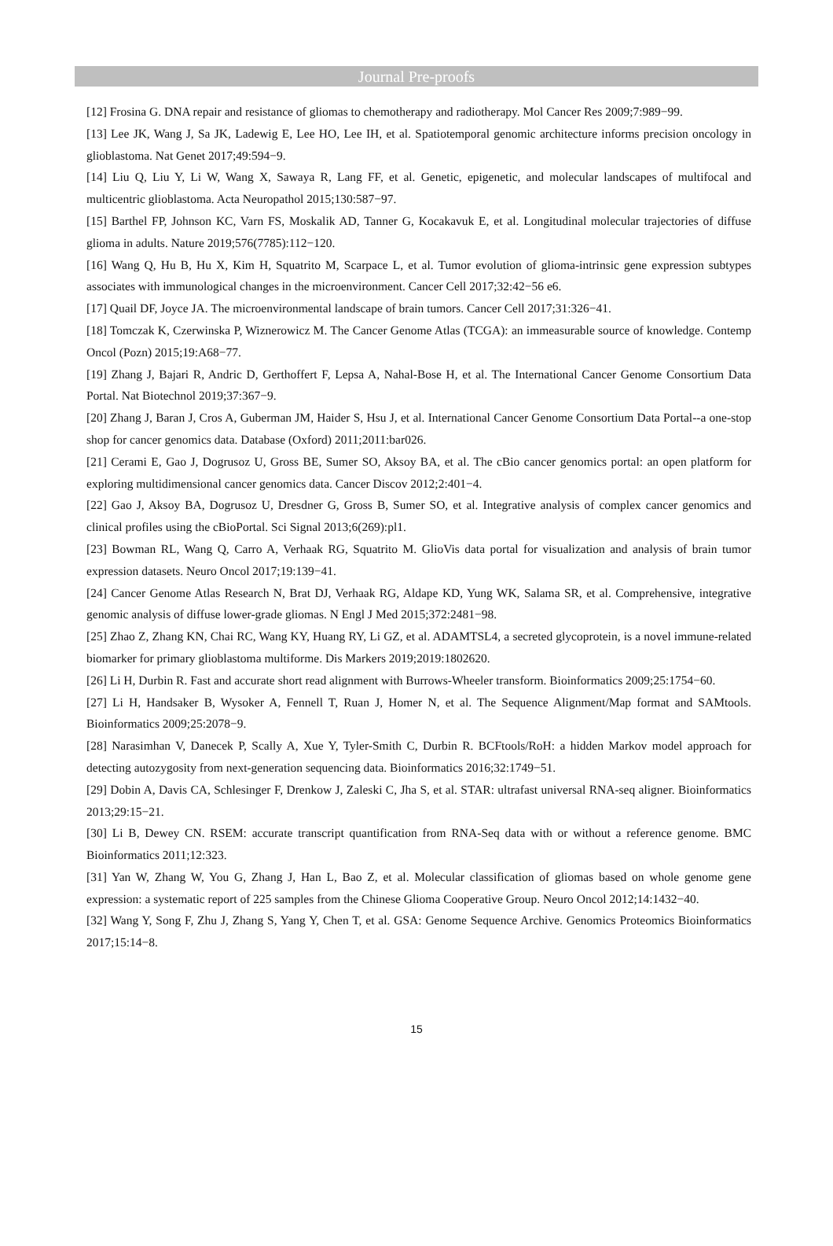Journal Pre-proofs
[12] Frosina G. DNA repair and resistance of gliomas to chemotherapy and radiotherapy. Mol Cancer Res 2009;7:989−99.
[13] Lee JK, Wang J, Sa JK, Ladewig E, Lee HO, Lee IH, et al. Spatiotemporal genomic architecture informs precision oncology in glioblastoma. Nat Genet 2017;49:594−9.
[14] Liu Q, Liu Y, Li W, Wang X, Sawaya R, Lang FF, et al. Genetic, epigenetic, and molecular landscapes of multifocal and multicentric glioblastoma. Acta Neuropathol 2015;130:587−97.
[15] Barthel FP, Johnson KC, Varn FS, Moskalik AD, Tanner G, Kocakavuk E, et al. Longitudinal molecular trajectories of diffuse glioma in adults. Nature 2019;576(7785):112−120.
[16] Wang Q, Hu B, Hu X, Kim H, Squatrito M, Scarpace L, et al. Tumor evolution of glioma-intrinsic gene expression subtypes associates with immunological changes in the microenvironment. Cancer Cell 2017;32:42−56 e6.
[17] Quail DF, Joyce JA. The microenvironmental landscape of brain tumors. Cancer Cell 2017;31:326−41.
[18] Tomczak K, Czerwinska P, Wiznerowicz M. The Cancer Genome Atlas (TCGA): an immeasurable source of knowledge. Contemp Oncol (Pozn) 2015;19:A68−77.
[19] Zhang J, Bajari R, Andric D, Gerthoffert F, Lepsa A, Nahal-Bose H, et al. The International Cancer Genome Consortium Data Portal. Nat Biotechnol 2019;37:367−9.
[20] Zhang J, Baran J, Cros A, Guberman JM, Haider S, Hsu J, et al. International Cancer Genome Consortium Data Portal--a one-stop shop for cancer genomics data. Database (Oxford) 2011;2011:bar026.
[21] Cerami E, Gao J, Dogrusoz U, Gross BE, Sumer SO, Aksoy BA, et al. The cBio cancer genomics portal: an open platform for exploring multidimensional cancer genomics data. Cancer Discov 2012;2:401−4.
[22] Gao J, Aksoy BA, Dogrusoz U, Dresdner G, Gross B, Sumer SO, et al. Integrative analysis of complex cancer genomics and clinical profiles using the cBioPortal. Sci Signal 2013;6(269):pl1.
[23] Bowman RL, Wang Q, Carro A, Verhaak RG, Squatrito M. GlioVis data portal for visualization and analysis of brain tumor expression datasets. Neuro Oncol 2017;19:139−41.
[24] Cancer Genome Atlas Research N, Brat DJ, Verhaak RG, Aldape KD, Yung WK, Salama SR, et al. Comprehensive, integrative genomic analysis of diffuse lower-grade gliomas. N Engl J Med 2015;372:2481−98.
[25] Zhao Z, Zhang KN, Chai RC, Wang KY, Huang RY, Li GZ, et al. ADAMTSL4, a secreted glycoprotein, is a novel immune-related biomarker for primary glioblastoma multiforme. Dis Markers 2019;2019:1802620.
[26] Li H, Durbin R. Fast and accurate short read alignment with Burrows-Wheeler transform. Bioinformatics 2009;25:1754−60.
[27] Li H, Handsaker B, Wysoker A, Fennell T, Ruan J, Homer N, et al. The Sequence Alignment/Map format and SAMtools. Bioinformatics 2009;25:2078−9.
[28] Narasimhan V, Danecek P, Scally A, Xue Y, Tyler-Smith C, Durbin R. BCFtools/RoH: a hidden Markov model approach for detecting autozygosity from next-generation sequencing data. Bioinformatics 2016;32:1749−51.
[29] Dobin A, Davis CA, Schlesinger F, Drenkow J, Zaleski C, Jha S, et al. STAR: ultrafast universal RNA-seq aligner. Bioinformatics 2013;29:15−21.
[30] Li B, Dewey CN. RSEM: accurate transcript quantification from RNA-Seq data with or without a reference genome. BMC Bioinformatics 2011;12:323.
[31] Yan W, Zhang W, You G, Zhang J, Han L, Bao Z, et al. Molecular classification of gliomas based on whole genome gene expression: a systematic report of 225 samples from the Chinese Glioma Cooperative Group. Neuro Oncol 2012;14:1432−40.
[32] Wang Y, Song F, Zhu J, Zhang S, Yang Y, Chen T, et al. GSA: Genome Sequence Archive. Genomics Proteomics Bioinformatics 2017;15:14−8.
15